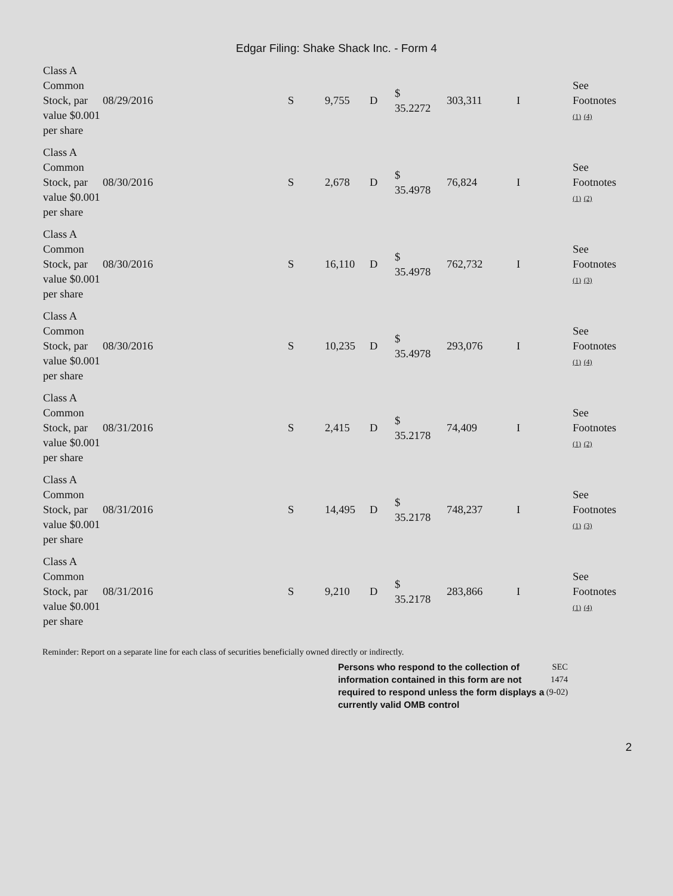Edgar Filing: Shake Shack Inc. - Form 4
| Class A Common Stock, par value $0.001 per share | 08/29/2016 | S | 9,755 | D | $ 35.2272 | 303,311 | I | See Footnotes <sup>(1)</sup> <sup>(4)</sup> |
| Class A Common Stock, par value $0.001 per share | 08/30/2016 | S | 2,678 | D | $ 35.4978 | 76,824 | I | See Footnotes <sup>(1)</sup> <sup>(2)</sup> |
| Class A Common Stock, par value $0.001 per share | 08/30/2016 | S | 16,110 | D | $ 35.4978 | 762,732 | I | See Footnotes <sup>(1)</sup> <sup>(3)</sup> |
| Class A Common Stock, par value $0.001 per share | 08/30/2016 | S | 10,235 | D | $ 35.4978 | 293,076 | I | See Footnotes <sup>(1)</sup> <sup>(4)</sup> |
| Class A Common Stock, par value $0.001 per share | 08/31/2016 | S | 2,415 | D | $ 35.2178 | 74,409 | I | See Footnotes <sup>(1)</sup> <sup>(2)</sup> |
| Class A Common Stock, par value $0.001 per share | 08/31/2016 | S | 14,495 | D | $ 35.2178 | 748,237 | I | See Footnotes <sup>(1)</sup> <sup>(3)</sup> |
| Class A Common Stock, par value $0.001 per share | 08/31/2016 | S | 9,210 | D | $ 35.2178 | 283,866 | I | See Footnotes <sup>(1)</sup> <sup>(4)</sup> |
Reminder: Report on a separate line for each class of securities beneficially owned directly or indirectly.
Persons who respond to the collection of information contained in this form are not required to respond unless the form displays a currently valid OMB control
SEC 1474 (9-02)
2